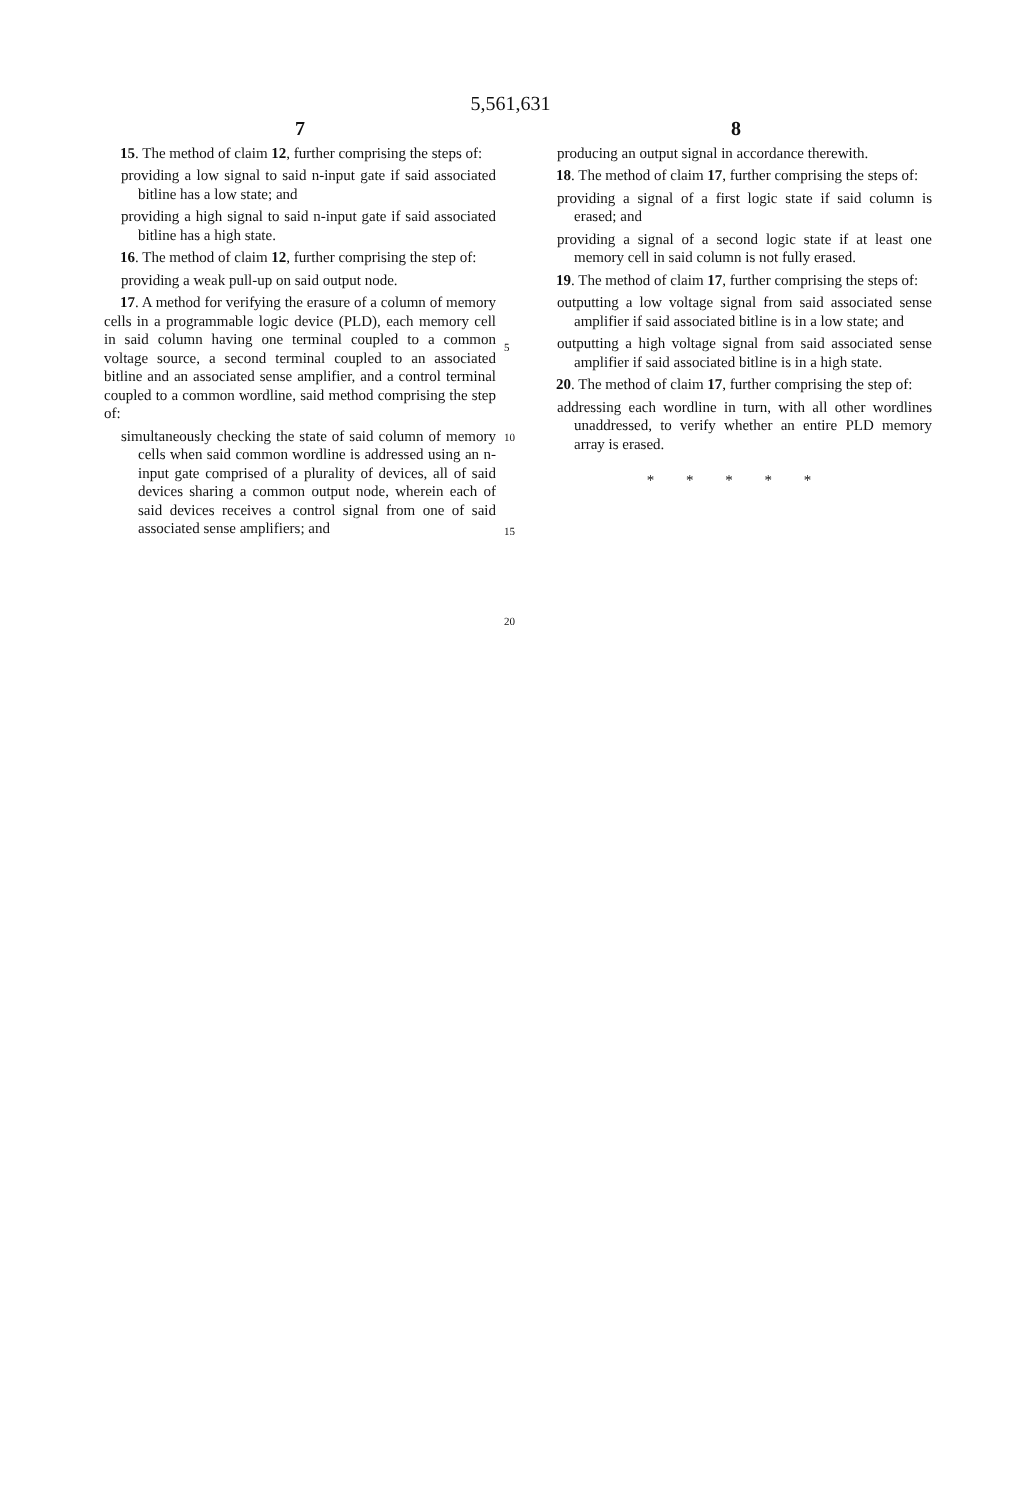5,561,631
7
15. The method of claim 12, further comprising the steps of:
providing a low signal to said n-input gate if said associated bitline has a low state; and
providing a high signal to said n-input gate if said associated bitline has a high state.
16. The method of claim 12, further comprising the step of:
providing a weak pull-up on said output node.
17. A method for verifying the erasure of a column of memory cells in a programmable logic device (PLD), each memory cell in said column having one terminal coupled to a common voltage source, a second terminal coupled to an associated bitline and an associated sense amplifier, and a control terminal coupled to a common wordline, said method comprising the step of:
simultaneously checking the state of said column of memory cells when said common wordline is addressed using an n-input gate comprised of a plurality of devices, all of said devices sharing a common output node, wherein each of said devices receives a control signal from one of said associated sense amplifiers; and
5
10
15
20
8
producing an output signal in accordance therewith.
18. The method of claim 17, further comprising the steps of:
providing a signal of a first logic state if said column is erased; and
providing a signal of a second logic state if at least one memory cell in said column is not fully erased.
19. The method of claim 17, further comprising the steps of:
outputting a low voltage signal from said associated sense amplifier if said associated bitline is in a low state; and
outputting a high voltage signal from said associated sense amplifier if said associated bitline is in a high state.
20. The method of claim 17, further comprising the step of:
addressing each wordline in turn, with all other wordlines unaddressed, to verify whether an entire PLD memory array is erased.
* * * * *